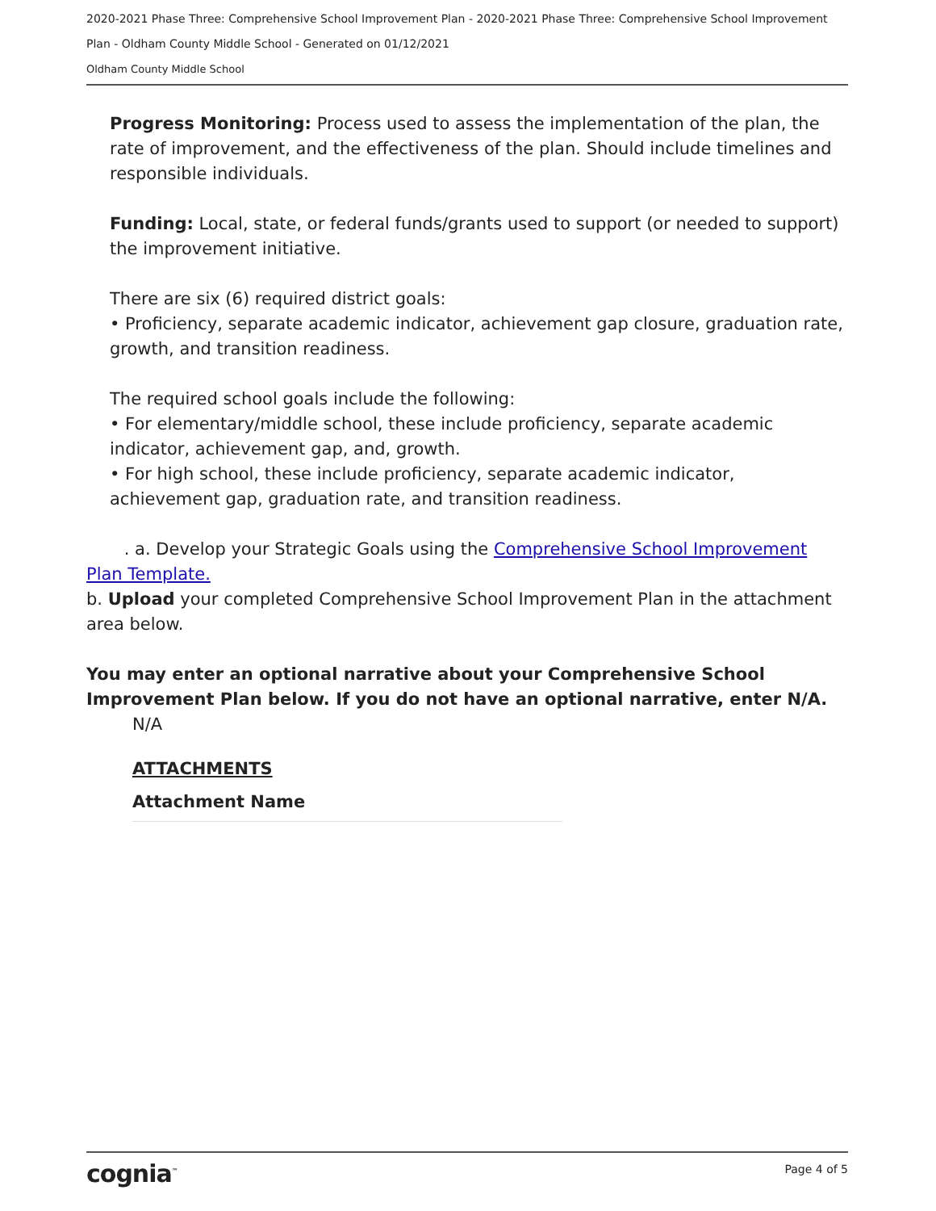2020-2021 Phase Three: Comprehensive School Improvement Plan - 2020-2021 Phase Three: Comprehensive School Improvement
Plan - Oldham County Middle School - Generated on 01/12/2021
Oldham County Middle School
Progress Monitoring: Process used to assess the implementation of the plan, the rate of improvement, and the effectiveness of the plan. Should include timelines and responsible individuals.
Funding: Local, state, or federal funds/grants used to support (or needed to support) the improvement initiative.
There are six (6) required district goals:
• Proficiency, separate academic indicator, achievement gap closure, graduation rate, growth, and transition readiness.
The required school goals include the following:
• For elementary/middle school, these include proficiency, separate academic indicator, achievement gap, and, growth.
• For high school, these include proficiency, separate academic indicator, achievement gap, graduation rate, and transition readiness.
. a. Develop your Strategic Goals using the Comprehensive School Improvement Plan Template.
b. Upload your completed Comprehensive School Improvement Plan in the attachment area below.
You may enter an optional narrative about your Comprehensive School Improvement Plan below. If you do not have an optional narrative, enter N/A.
N/A
ATTACHMENTS
Attachment Name
cognia<sup>™</sup> Page 4 of 5